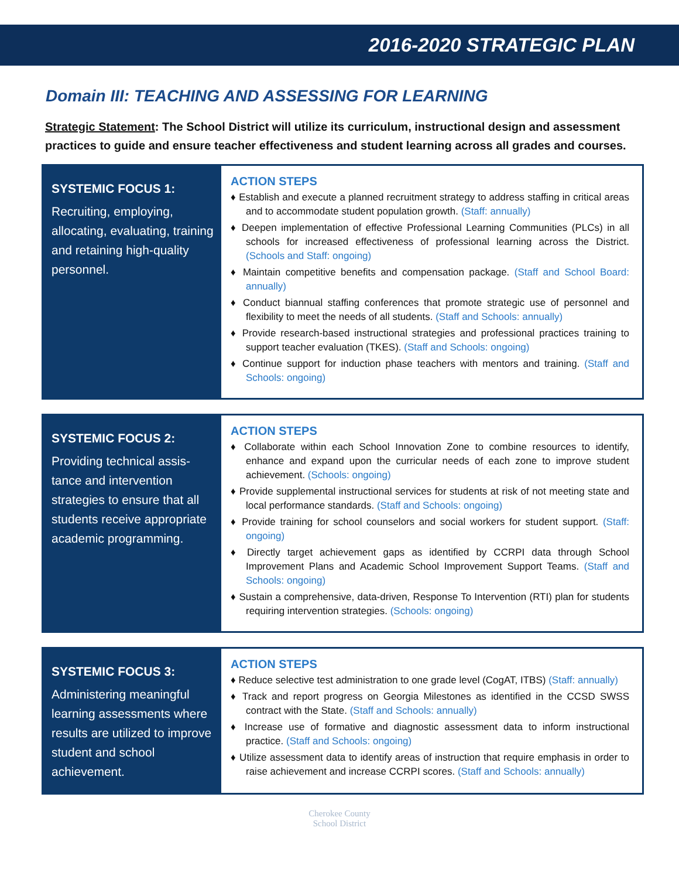2016-2020 STRATEGIC PLAN
Domain III: TEACHING AND ASSESSING FOR LEARNING
Strategic Statement: The School District will utilize its curriculum, instructional design and assessment practices to guide and ensure teacher effectiveness and student learning across all grades and courses.
SYSTEMIC FOCUS 1:
Recruiting, employing, allocating, evaluating, training and retaining high-quality personnel.
ACTION STEPS
♦ Establish and execute a planned recruitment strategy to address staffing in critical areas and to accommodate student population growth. (Staff: annually)
♦ Deepen implementation of effective Professional Learning Communities (PLCs) in all schools for increased effectiveness of professional learning across the District. (Schools and Staff: ongoing)
♦ Maintain competitive benefits and compensation package. (Staff and School Board: annually)
♦ Conduct biannual staffing conferences that promote strategic use of personnel and flexibility to meet the needs of all students. (Staff and Schools: annually)
♦ Provide research-based instructional strategies and professional practices training to support teacher evaluation (TKES). (Staff and Schools: ongoing)
♦ Continue support for induction phase teachers with mentors and training. (Staff and Schools: ongoing)
SYSTEMIC FOCUS 2:
Providing technical assis-tance and intervention strategies to ensure that all students receive appropriate academic programming.
ACTION STEPS
♦ Collaborate within each School Innovation Zone to combine resources to identify, enhance and expand upon the curricular needs of each zone to improve student achievement. (Schools: ongoing)
♦ Provide supplemental instructional services for students at risk of not meeting state and local performance standards. (Staff and Schools: ongoing)
♦ Provide training for school counselors and social workers for student support. (Staff: ongoing)
♦ Directly target achievement gaps as identified by CCRPI data through School Improvement Plans and Academic School Improvement Support Teams. (Staff and Schools: ongoing)
♦ Sustain a comprehensive, data-driven, Response To Intervention (RTI) plan for students requiring intervention strategies. (Schools: ongoing)
SYSTEMIC FOCUS 3:
Administering meaningful learning assessments where results are utilized to improve student and school achievement.
ACTION STEPS
♦ Reduce selective test administration to one grade level (CogAT, ITBS) (Staff: annually)
♦ Track and report progress on Georgia Milestones as identified in the CCSD SWSS contract with the State. (Staff and Schools: annually)
♦ Increase use of formative and diagnostic assessment data to inform instructional practice. (Staff and Schools: ongoing)
♦ Utilize assessment data to identify areas of instruction that require emphasis in order to raise achievement and increase CCRPI scores. (Staff and Schools: annually)
Cherokee County
School District